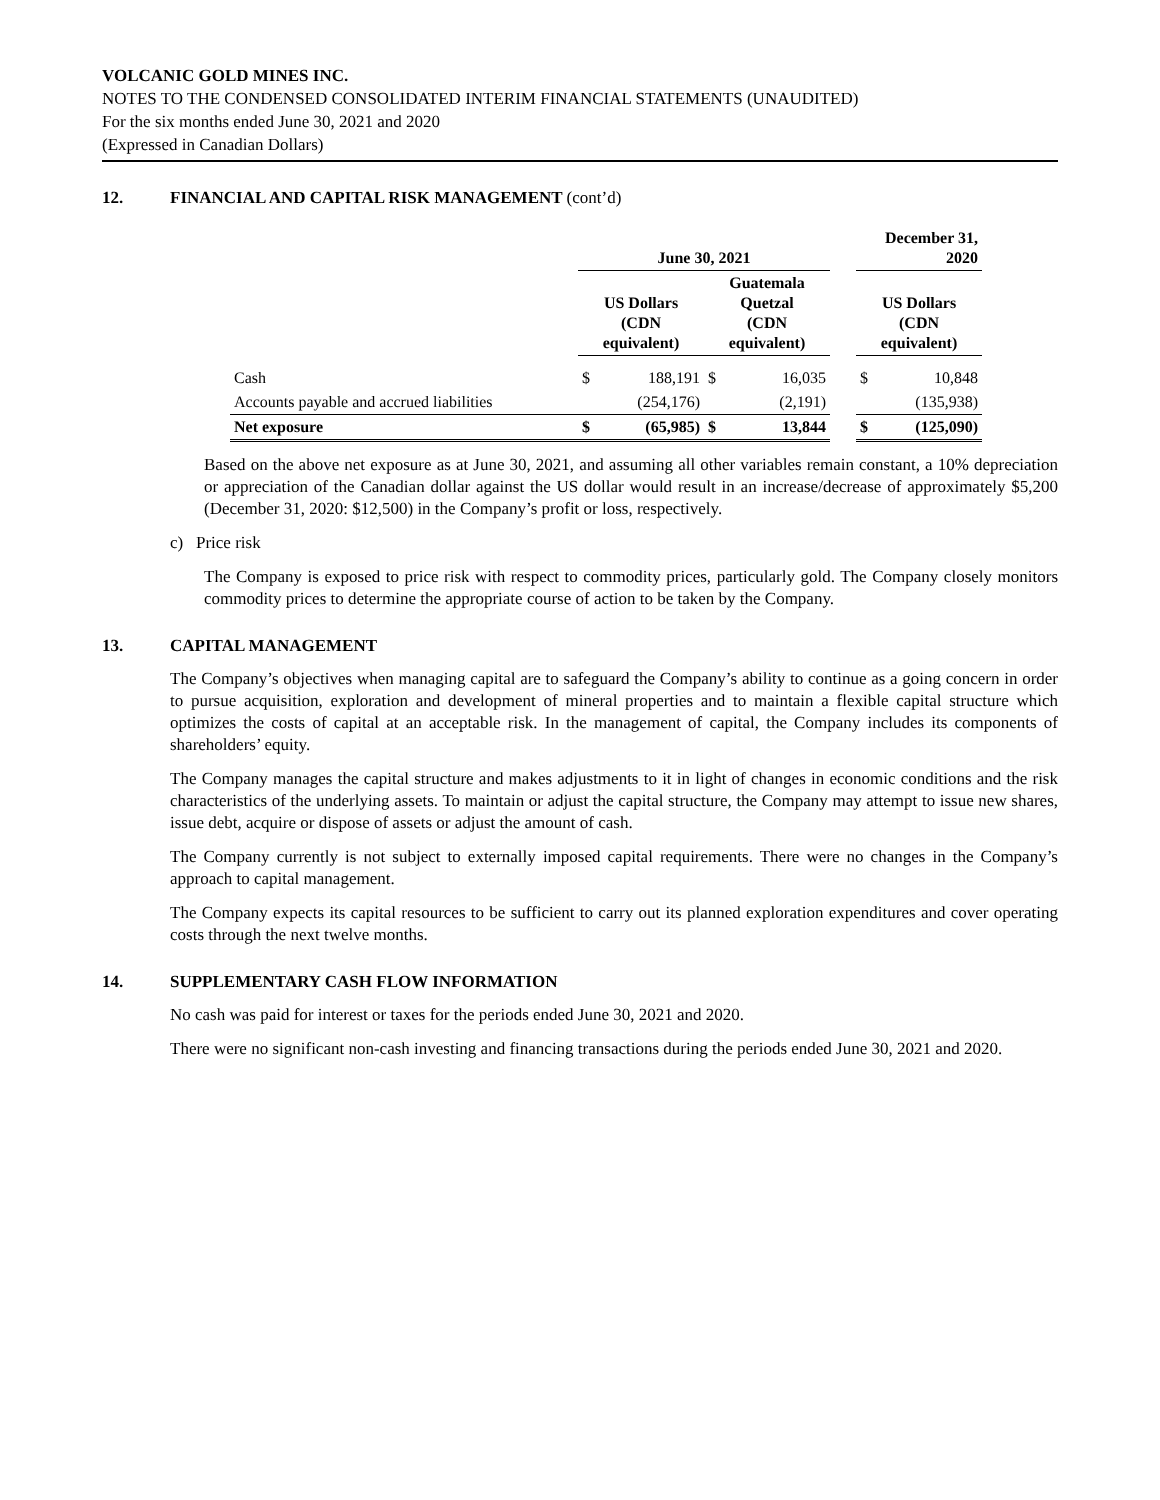VOLCANIC GOLD MINES INC.
NOTES TO THE CONDENSED CONSOLIDATED INTERIM FINANCIAL STATEMENTS (UNAUDITED)
For the six months ended June 30, 2021 and 2020
(Expressed in Canadian Dollars)
12. FINANCIAL AND CAPITAL RISK MANAGEMENT (cont’d)
| | June 30, 2021 | | | | | December 31, 2020 | |
| --- | --- | --- | --- | --- | --- | --- | --- |
| | US Dollars (CDN equivalent) | | Guatemala Quetzal (CDN equivalent) | | | US Dollars (CDN equivalent) | |
| Cash | $ | 188,191 | $ | 16,035 | | $ | 10,848 |
| Accounts payable and accrued liabilities | | (254,176) | | (2,191) | | | (135,938) |
| Net exposure | $ | (65,985) | $ | 13,844 | | $ | (125,090) |
Based on the above net exposure as at June 30, 2021, and assuming all other variables remain constant, a 10% depreciation or appreciation of the Canadian dollar against the US dollar would result in an increase/decrease of approximately $5,200 (December 31, 2020: $12,500) in the Company’s profit or loss, respectively.
c) Price risk
The Company is exposed to price risk with respect to commodity prices, particularly gold. The Company closely monitors commodity prices to determine the appropriate course of action to be taken by the Company.
13. CAPITAL MANAGEMENT
The Company’s objectives when managing capital are to safeguard the Company’s ability to continue as a going concern in order to pursue acquisition, exploration and development of mineral properties and to maintain a flexible capital structure which optimizes the costs of capital at an acceptable risk. In the management of capital, the Company includes its components of shareholders’ equity.
The Company manages the capital structure and makes adjustments to it in light of changes in economic conditions and the risk characteristics of the underlying assets. To maintain or adjust the capital structure, the Company may attempt to issue new shares, issue debt, acquire or dispose of assets or adjust the amount of cash.
The Company currently is not subject to externally imposed capital requirements. There were no changes in the Company’s approach to capital management.
The Company expects its capital resources to be sufficient to carry out its planned exploration expenditures and cover operating costs through the next twelve months.
14. SUPPLEMENTARY CASH FLOW INFORMATION
No cash was paid for interest or taxes for the periods ended June 30, 2021 and 2020.
There were no significant non-cash investing and financing transactions during the periods ended June 30, 2021 and 2020.